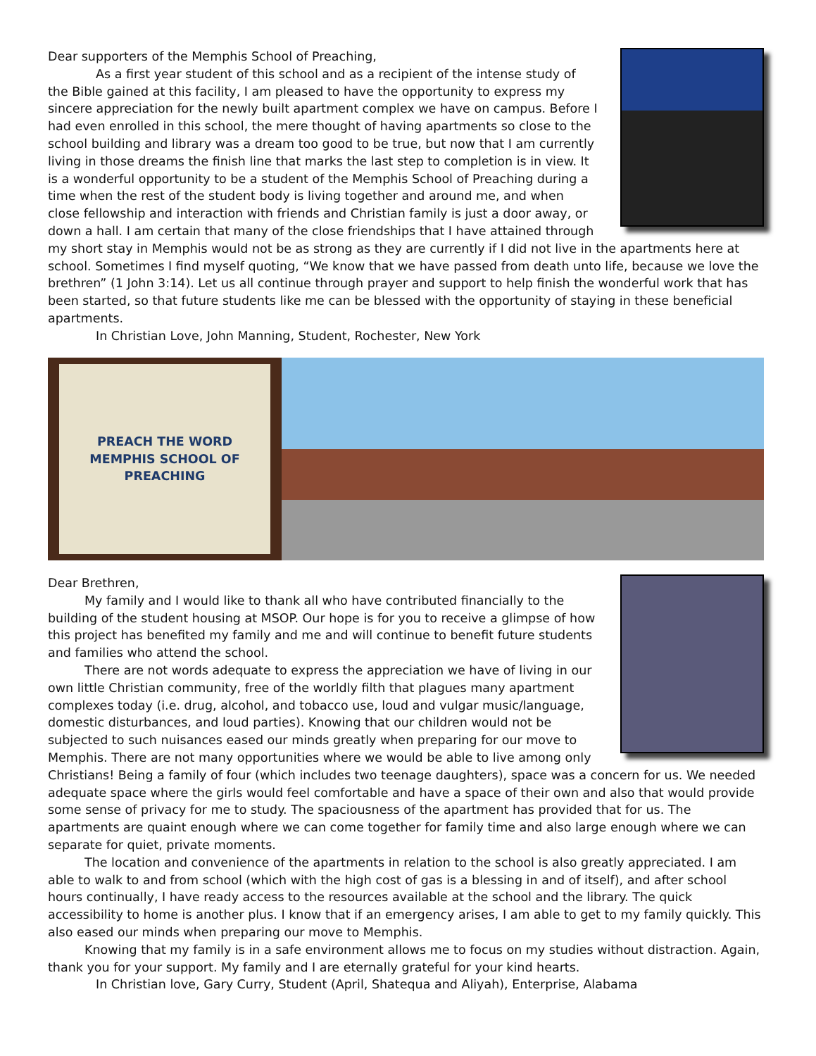Dear supporters of the Memphis School of Preaching,
As a first year student of this school and as a recipient of the intense study of the Bible gained at this facility, I am pleased to have the opportunity to express my sincere appreciation for the newly built apartment complex we have on campus. Before I had even enrolled in this school, the mere thought of having apartments so close to the school building and library was a dream too good to be true, but now that I am currently living in those dreams the finish line that marks the last step to completion is in view. It is a wonderful opportunity to be a student of the Memphis School of Preaching during a time when the rest of the student body is living together and around me, and when close fellowship and interaction with friends and Christian family is just a door away, or down a hall. I am certain that many of the close friendships that I have attained through my short stay in Memphis would not be as strong as they are currently if I did not live in the apartments here at school. Sometimes I find myself quoting, “We know that we have passed from death unto life, because we love the brethren” (1 John 3:14). Let us all continue through prayer and support to help finish the wonderful work that has been started, so that future students like me can be blessed with the opportunity of staying in these beneficial apartments.
In Christian Love, John Manning, Student, Rochester, New York
PREACH THE WORD
MEMPHIS SCHOOL OF PREACHING
Dear Brethren,
My family and I would like to thank all who have contributed financially to the building of the student housing at MSOP. Our hope is for you to receive a glimpse of how this project has benefited my family and me and will continue to benefit future students and families who attend the school.
There are not words adequate to express the appreciation we have of living in our own little Christian community, free of the worldly filth that plagues many apartment complexes today (i.e. drug, alcohol, and tobacco use, loud and vulgar music/language, domestic disturbances, and loud parties). Knowing that our children would not be subjected to such nuisances eased our minds greatly when preparing for our move to Memphis. There are not many opportunities where we would be able to live among only Christians! Being a family of four (which includes two teenage daughters), space was a concern for us. We needed adequate space where the girls would feel comfortable and have a space of their own and also that would provide some sense of privacy for me to study. The spaciousness of the apartment has provided that for us. The apartments are quaint enough where we can come together for family time and also large enough where we can separate for quiet, private moments.
The location and convenience of the apartments in relation to the school is also greatly appreciated. I am able to walk to and from school (which with the high cost of gas is a blessing in and of itself), and after school hours continually, I have ready access to the resources available at the school and the library. The quick accessibility to home is another plus. I know that if an emergency arises, I am able to get to my family quickly. This also eased our minds when preparing our move to Memphis.
Knowing that my family is in a safe environment allows me to focus on my studies without distraction. Again, thank you for your support. My family and I are eternally grateful for your kind hearts.
In Christian love, Gary Curry, Student (April, Shatequa and Aliyah), Enterprise, Alabama